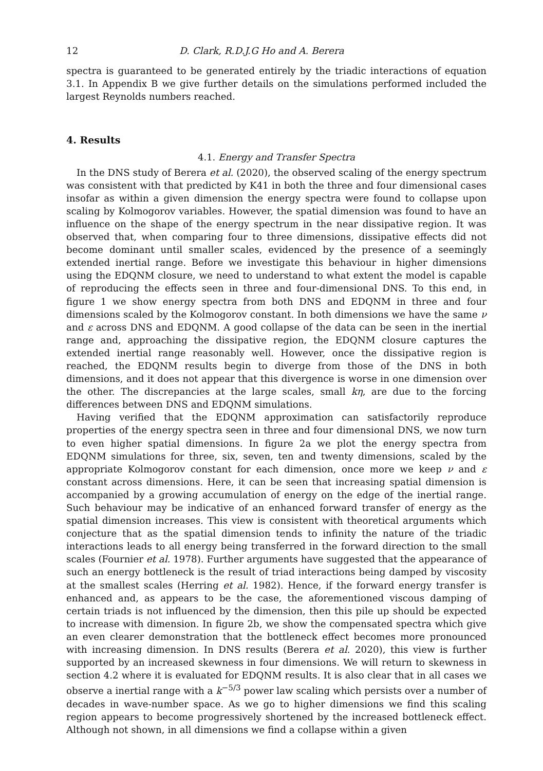12 D. Clark, R.D.J.G Ho and A. Berera
spectra is guaranteed to be generated entirely by the triadic interactions of equation 3.1. In Appendix B we give further details on the simulations performed included the largest Reynolds numbers reached.
4. Results
4.1. Energy and Transfer Spectra
In the DNS study of Berera et al. (2020), the observed scaling of the energy spectrum was consistent with that predicted by K41 in both the three and four dimensional cases insofar as within a given dimension the energy spectra were found to collapse upon scaling by Kolmogorov variables. However, the spatial dimension was found to have an influence on the shape of the energy spectrum in the near dissipative region. It was observed that, when comparing four to three dimensions, dissipative effects did not become dominant until smaller scales, evidenced by the presence of a seemingly extended inertial range. Before we investigate this behaviour in higher dimensions using the EDQNM closure, we need to understand to what extent the model is capable of reproducing the effects seen in three and four-dimensional DNS. To this end, in figure 1 we show energy spectra from both DNS and EDQNM in three and four dimensions scaled by the Kolmogorov constant. In both dimensions we have the same ν and ε across DNS and EDQNM. A good collapse of the data can be seen in the inertial range and, approaching the dissipative region, the EDQNM closure captures the extended inertial range reasonably well. However, once the dissipative region is reached, the EDQNM results begin to diverge from those of the DNS in both dimensions, and it does not appear that this divergence is worse in one dimension over the other. The discrepancies at the large scales, small kη, are due to the forcing differences between DNS and EDQNM simulations.
Having verified that the EDQNM approximation can satisfactorily reproduce properties of the energy spectra seen in three and four dimensional DNS, we now turn to even higher spatial dimensions. In figure 2a we plot the energy spectra from EDQNM simulations for three, six, seven, ten and twenty dimensions, scaled by the appropriate Kolmogorov constant for each dimension, once more we keep ν and ε constant across dimensions. Here, it can be seen that increasing spatial dimension is accompanied by a growing accumulation of energy on the edge of the inertial range. Such behaviour may be indicative of an enhanced forward transfer of energy as the spatial dimension increases. This view is consistent with theoretical arguments which conjecture that as the spatial dimension tends to infinity the nature of the triadic interactions leads to all energy being transferred in the forward direction to the small scales (Fournier et al. 1978). Further arguments have suggested that the appearance of such an energy bottleneck is the result of triad interactions being damped by viscosity at the smallest scales (Herring et al. 1982). Hence, if the forward energy transfer is enhanced and, as appears to be the case, the aforementioned viscous damping of certain triads is not influenced by the dimension, then this pile up should be expected to increase with dimension. In figure 2b, we show the compensated spectra which give an even clearer demonstration that the bottleneck effect becomes more pronounced with increasing dimension. In DNS results (Berera et al. 2020), this view is further supported by an increased skewness in four dimensions. We will return to skewness in section 4.2 where it is evaluated for EDQNM results. It is also clear that in all cases we observe a inertial range with a k<sup>−5/3</sup> power law scaling which persists over a number of decades in wave-number space. As we go to higher dimensions we find this scaling region appears to become progressively shortened by the increased bottleneck effect. Although not shown, in all dimensions we find a collapse within a given